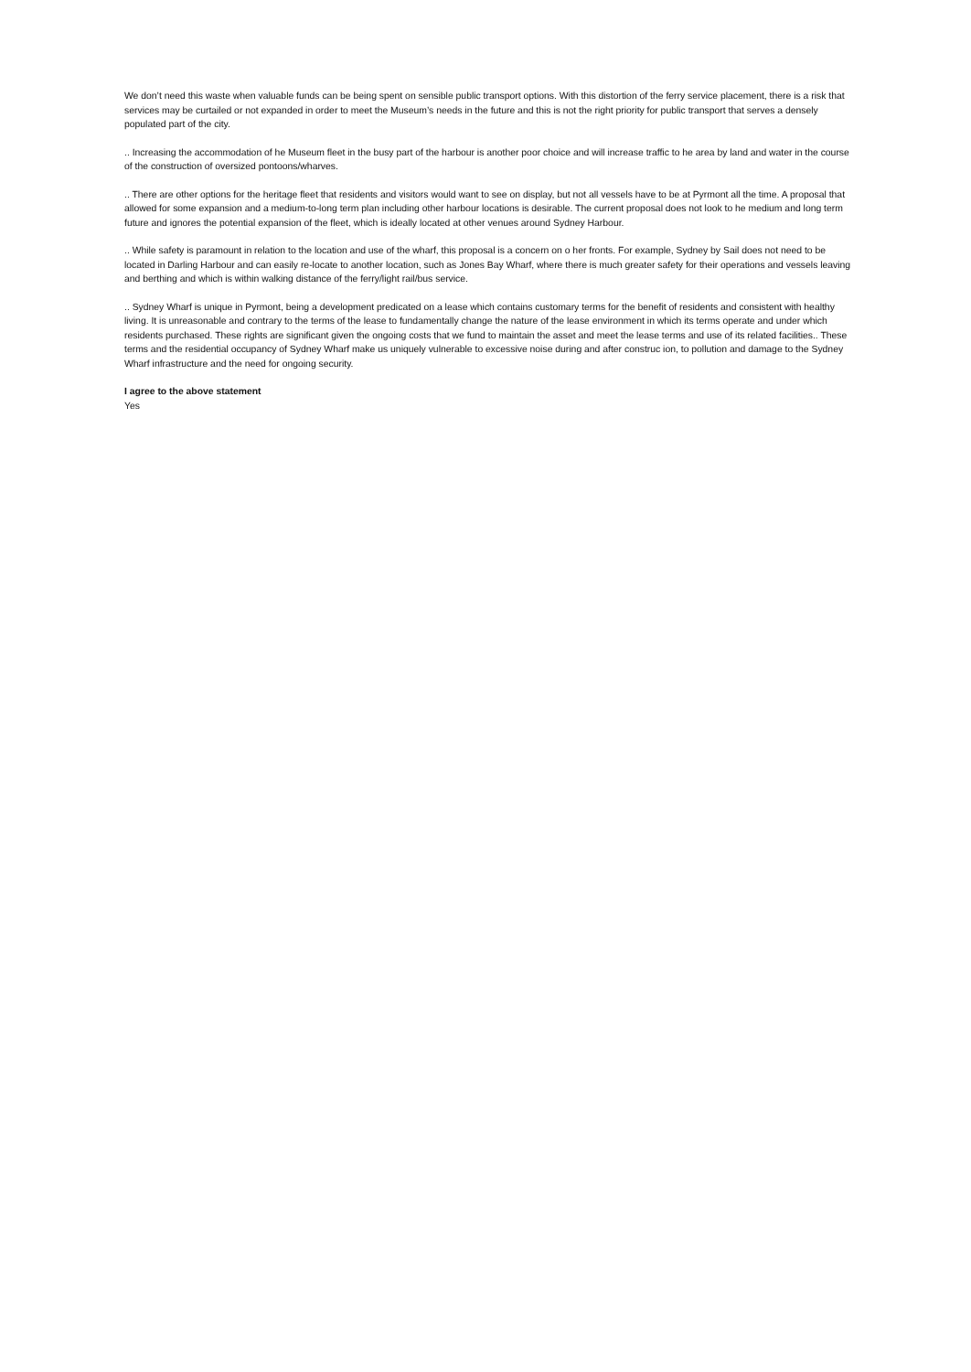We don’t need this waste when valuable funds can be being spent on sensible public transport options. With this distortion of the ferry service placement, there is a risk that services may be curtailed or not expanded in order to meet the Museum’s needs in the future and this is not the right priority for public transport that serves a densely populated part of the city.
.. Increasing the accommodation of he Museum fleet in the busy part of the harbour is another poor choice and will increase traffic to he area by land and water in the course of the construction of oversized pontoons/wharves.
.. There are other options for the heritage fleet that residents and visitors would want to see on display, but not all vessels have to be at Pyrmont all the time. A proposal that allowed for some expansion and a medium-to-long term plan including other harbour locations is desirable. The current proposal does not look to he medium and long term future and ignores the potential expansion of the fleet, which is ideally located at other venues around Sydney Harbour.
.. While safety is paramount in relation to the location and use of the wharf, this proposal is a concern on o her fronts. For example, Sydney by Sail does not need to be located in Darling Harbour and can easily re-locate to another location, such as Jones Bay Wharf, where there is much greater safety for their operations and vessels leaving and berthing and which is within walking distance of the ferry/light rail/bus service.
.. Sydney Wharf is unique in Pyrmont, being a development predicated on a lease which contains customary terms for the benefit of residents and consistent with healthy living. It is unreasonable and contrary to the terms of the lease to fundamentally change the nature of the lease environment in which its terms operate and under which residents purchased. These rights are significant given the ongoing costs that we fund to maintain the asset and meet the lease terms and use of its related facilities.. These terms and the residential occupancy of Sydney Wharf make us uniquely vulnerable to excessive noise during and after construc ion, to pollution and damage to the Sydney Wharf infrastructure and the need for ongoing security.
I agree to the above statement
Yes